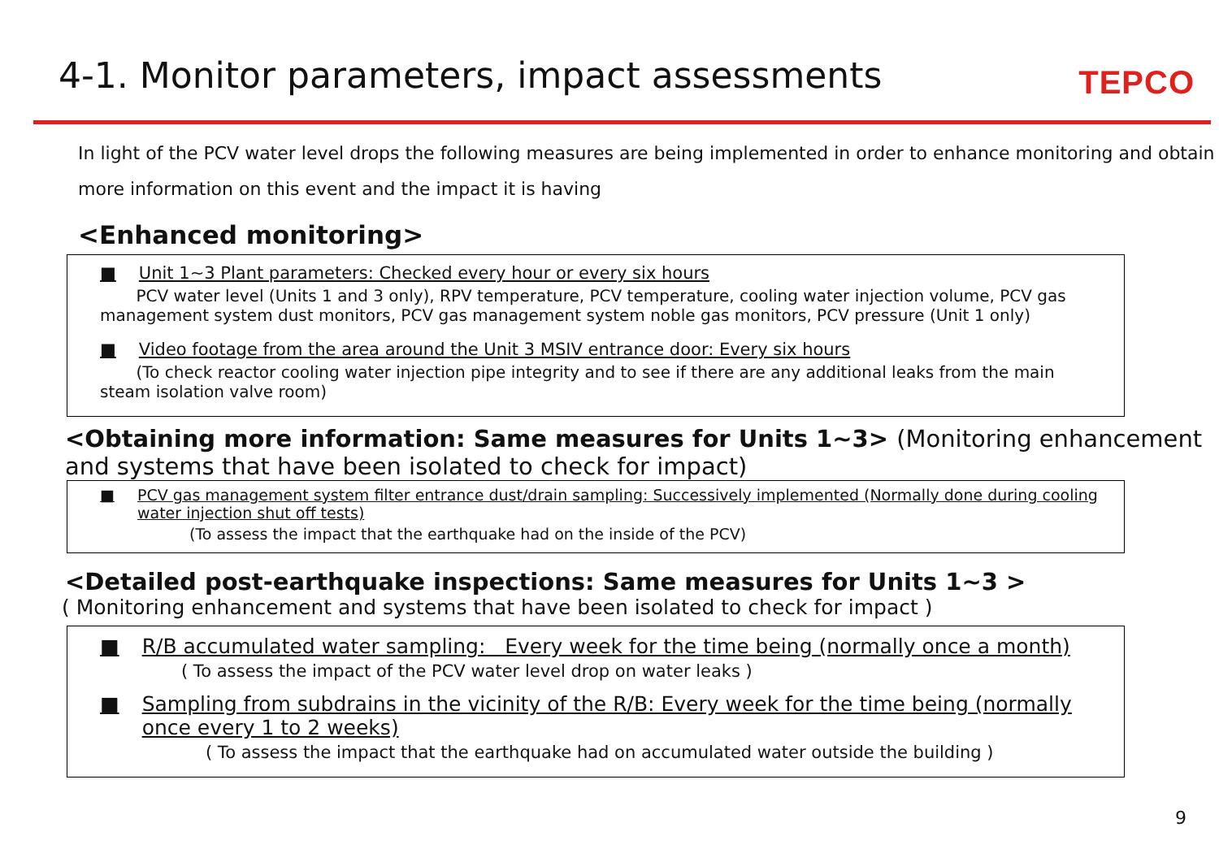4-1. Monitor parameters, impact assessments
TEPCO
In light of the PCV water level drops the following measures are being implemented in order to enhance monitoring and obtain more information on this event and the impact it is having
<Enhanced monitoring>
■ Unit 1~3 Plant parameters: Checked every hour or every six hours
PCV water level (Units 1 and 3 only), RPV temperature, PCV temperature, cooling water injection volume, PCV gas management system dust monitors, PCV gas management system noble gas monitors, PCV pressure (Unit 1 only)
■ Video footage from the area around the Unit 3 MSIV entrance door: Every six hours
(To check reactor cooling water injection pipe integrity and to see if there are any additional leaks from the main steam isolation valve room)
<Obtaining more information: Same measures for Units 1~3> (Monitoring enhancement and systems that have been isolated to check for impact)
■ PCV gas management system filter entrance dust/drain sampling: Successively implemented (Normally done during cooling water injection shut off tests)
(To assess the impact that the earthquake had on the inside of the PCV)
<Detailed post-earthquake inspections: Same measures for Units 1~3 >
( Monitoring enhancement and systems that have been isolated to check for impact )
■ R/B accumulated water sampling: Every week for the time being (normally once a month)
( To assess the impact of the PCV water level drop on water leaks )
■ Sampling from subdrains in the vicinity of the R/B: Every week for the time being (normally once every 1 to 2 weeks)
( To assess the impact that the earthquake had on accumulated water outside the building )
9